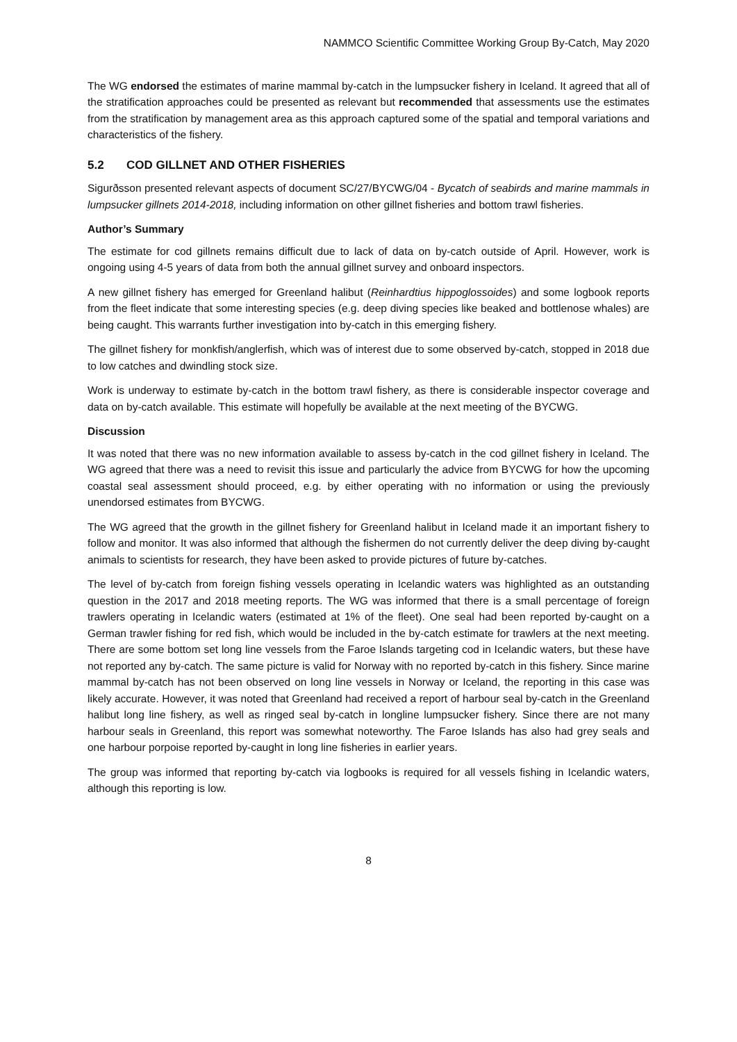NAMMCO Scientific Committee Working Group By-Catch, May 2020
The WG endorsed the estimates of marine mammal by-catch in the lumpsucker fishery in Iceland. It agreed that all of the stratification approaches could be presented as relevant but recommended that assessments use the estimates from the stratification by management area as this approach captured some of the spatial and temporal variations and characteristics of the fishery.
5.2 COD GILLNET AND OTHER FISHERIES
Sigurðsson presented relevant aspects of document SC/27/BYCWG/04 - Bycatch of seabirds and marine mammals in lumpsucker gillnets 2014-2018, including information on other gillnet fisheries and bottom trawl fisheries.
Author’s Summary
The estimate for cod gillnets remains difficult due to lack of data on by-catch outside of April. However, work is ongoing using 4-5 years of data from both the annual gillnet survey and onboard inspectors.
A new gillnet fishery has emerged for Greenland halibut (Reinhardtius hippoglossoides) and some logbook reports from the fleet indicate that some interesting species (e.g. deep diving species like beaked and bottlenose whales) are being caught. This warrants further investigation into by-catch in this emerging fishery.
The gillnet fishery for monkfish/anglerfish, which was of interest due to some observed by-catch, stopped in 2018 due to low catches and dwindling stock size.
Work is underway to estimate by-catch in the bottom trawl fishery, as there is considerable inspector coverage and data on by-catch available. This estimate will hopefully be available at the next meeting of the BYCWG.
Discussion
It was noted that there was no new information available to assess by-catch in the cod gillnet fishery in Iceland. The WG agreed that there was a need to revisit this issue and particularly the advice from BYCWG for how the upcoming coastal seal assessment should proceed, e.g. by either operating with no information or using the previously unendorsed estimates from BYCWG.
The WG agreed that the growth in the gillnet fishery for Greenland halibut in Iceland made it an important fishery to follow and monitor. It was also informed that although the fishermen do not currently deliver the deep diving by-caught animals to scientists for research, they have been asked to provide pictures of future by-catches.
The level of by-catch from foreign fishing vessels operating in Icelandic waters was highlighted as an outstanding question in the 2017 and 2018 meeting reports. The WG was informed that there is a small percentage of foreign trawlers operating in Icelandic waters (estimated at 1% of the fleet). One seal had been reported by-caught on a German trawler fishing for red fish, which would be included in the by-catch estimate for trawlers at the next meeting. There are some bottom set long line vessels from the Faroe Islands targeting cod in Icelandic waters, but these have not reported any by-catch. The same picture is valid for Norway with no reported by-catch in this fishery. Since marine mammal by-catch has not been observed on long line vessels in Norway or Iceland, the reporting in this case was likely accurate. However, it was noted that Greenland had received a report of harbour seal by-catch in the Greenland halibut long line fishery, as well as ringed seal by-catch in longline lumpsucker fishery. Since there are not many harbour seals in Greenland, this report was somewhat noteworthy. The Faroe Islands has also had grey seals and one harbour porpoise reported by-caught in long line fisheries in earlier years.
The group was informed that reporting by-catch via logbooks is required for all vessels fishing in Icelandic waters, although this reporting is low.
8